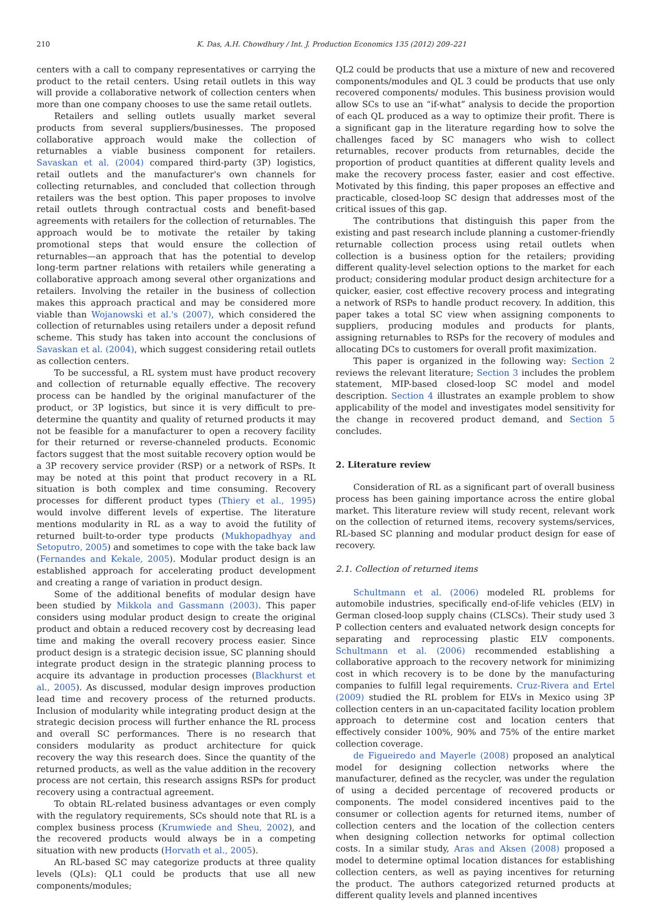210 K. Das, A.H. Chowdhury / Int. J. Production Economics 135 (2012) 209–221
centers with a call to company representatives or carrying the product to the retail centers. Using retail outlets in this way will provide a collaborative network of collection centers when more than one company chooses to use the same retail outlets.
Retailers and selling outlets usually market several products from several suppliers/businesses. The proposed collaborative approach would make the collection of returnables a viable business component for retailers. Savaskan et al. (2004) compared third-party (3P) logistics, retail outlets and the manufacturer's own channels for collecting returnables, and concluded that collection through retailers was the best option. This paper proposes to involve retail outlets through contractual costs and benefit-based agreements with retailers for the collection of returnables. The approach would be to motivate the retailer by taking promotional steps that would ensure the collection of returnables—an approach that has the potential to develop long-term partner relations with retailers while generating a collaborative approach among several other organizations and retailers. Involving the retailer in the business of collection makes this approach practical and may be considered more viable than Wojanowski et al.'s (2007), which considered the collection of returnables using retailers under a deposit refund scheme. This study has taken into account the conclusions of Savaskan et al. (2004), which suggest considering retail outlets as collection centers.
To be successful, a RL system must have product recovery and collection of returnable equally effective. The recovery process can be handled by the original manufacturer of the product, or 3P logistics, but since it is very difficult to pre-determine the quantity and quality of returned products it may not be feasible for a manufacturer to open a recovery facility for their returned or reverse-channeled products. Economic factors suggest that the most suitable recovery option would be a 3P recovery service provider (RSP) or a network of RSPs. It may be noted at this point that product recovery in a RL situation is both complex and time consuming. Recovery processes for different product types (Thiery et al., 1995) would involve different levels of expertise. The literature mentions modularity in RL as a way to avoid the futility of returned built-to-order type products (Mukhopadhyay and Setoputro, 2005) and sometimes to cope with the take back law (Fernandes and Kekale, 2005). Modular product design is an established approach for accelerating product development and creating a range of variation in product design.
Some of the additional benefits of modular design have been studied by Mikkola and Gassmann (2003). This paper considers using modular product design to create the original product and obtain a reduced recovery cost by decreasing lead time and making the overall recovery process easier. Since product design is a strategic decision issue, SC planning should integrate product design in the strategic planning process to acquire its advantage in production processes (Blackhurst et al., 2005). As discussed, modular design improves production lead time and recovery process of the returned products. Inclusion of modularity while integrating product design at the strategic decision process will further enhance the RL process and overall SC performances. There is no research that considers modularity as product architecture for quick recovery the way this research does. Since the quantity of the returned products, as well as the value addition in the recovery process are not certain, this research assigns RSPs for product recovery using a contractual agreement.
To obtain RL-related business advantages or even comply with the regulatory requirements, SCs should note that RL is a complex business process (Krumwiede and Sheu, 2002), and the recovered products would always be in a competing situation with new products (Horvath et al., 2005).
An RL-based SC may categorize products at three quality levels (QLs): QL1 could be products that use all new components/modules;
QL2 could be products that use a mixture of new and recovered components/modules and QL 3 could be products that use only recovered components/ modules. This business provision would allow SCs to use an “if-what” analysis to decide the proportion of each QL produced as a way to optimize their profit. There is a significant gap in the literature regarding how to solve the challenges faced by SC managers who wish to collect returnables, recover products from returnables, decide the proportion of product quantities at different quality levels and make the recovery process faster, easier and cost effective. Motivated by this finding, this paper proposes an effective and practicable, closed-loop SC design that addresses most of the critical issues of this gap.
The contributions that distinguish this paper from the existing and past research include planning a customer-friendly returnable collection process using retail outlets when collection is a business option for the retailers; providing different quality-level selection options to the market for each product; considering modular product design architecture for a quicker, easier, cost effective recovery process and integrating a network of RSPs to handle product recovery. In addition, this paper takes a total SC view when assigning components to suppliers, producing modules and products for plants, assigning returnables to RSPs for the recovery of modules and allocating DCs to customers for overall profit maximization.
This paper is organized in the following way: Section 2 reviews the relevant literature; Section 3 includes the problem statement, MIP-based closed-loop SC model and model description. Section 4 illustrates an example problem to show applicability of the model and investigates model sensitivity for the change in recovered product demand, and Section 5 concludes.
2. Literature review
Consideration of RL as a significant part of overall business process has been gaining importance across the entire global market. This literature review will study recent, relevant work on the collection of returned items, recovery systems/services, RL-based SC planning and modular product design for ease of recovery.
2.1. Collection of returned items
Schultmann et al. (2006) modeled RL problems for automobile industries, specifically end-of-life vehicles (ELV) in German closed-loop supply chains (CLSCs). Their study used 3 P collection centers and evaluated network design concepts for separating and reprocessing plastic ELV components. Schultmann et al. (2006) recommended establishing a collaborative approach to the recovery network for minimizing cost in which recovery is to be done by the manufacturing companies to fulfill legal requirements. Cruz-Rivera and Ertel (2009) studied the RL problem for ELVs in Mexico using 3P collection centers in an un-capacitated facility location problem approach to determine cost and location centers that effectively consider 100%, 90% and 75% of the entire market collection coverage.
de Figueiredo and Mayerle (2008) proposed an analytical model for designing collection networks where the manufacturer, defined as the recycler, was under the regulation of using a decided percentage of recovered products or components. The model considered incentives paid to the consumer or collection agents for returned items, number of collection centers and the location of the collection centers when designing collection networks for optimal collection costs. In a similar study, Aras and Aksen (2008) proposed a model to determine optimal location distances for establishing collection centers, as well as paying incentives for returning the product. The authors categorized returned products at different quality levels and planned incentives